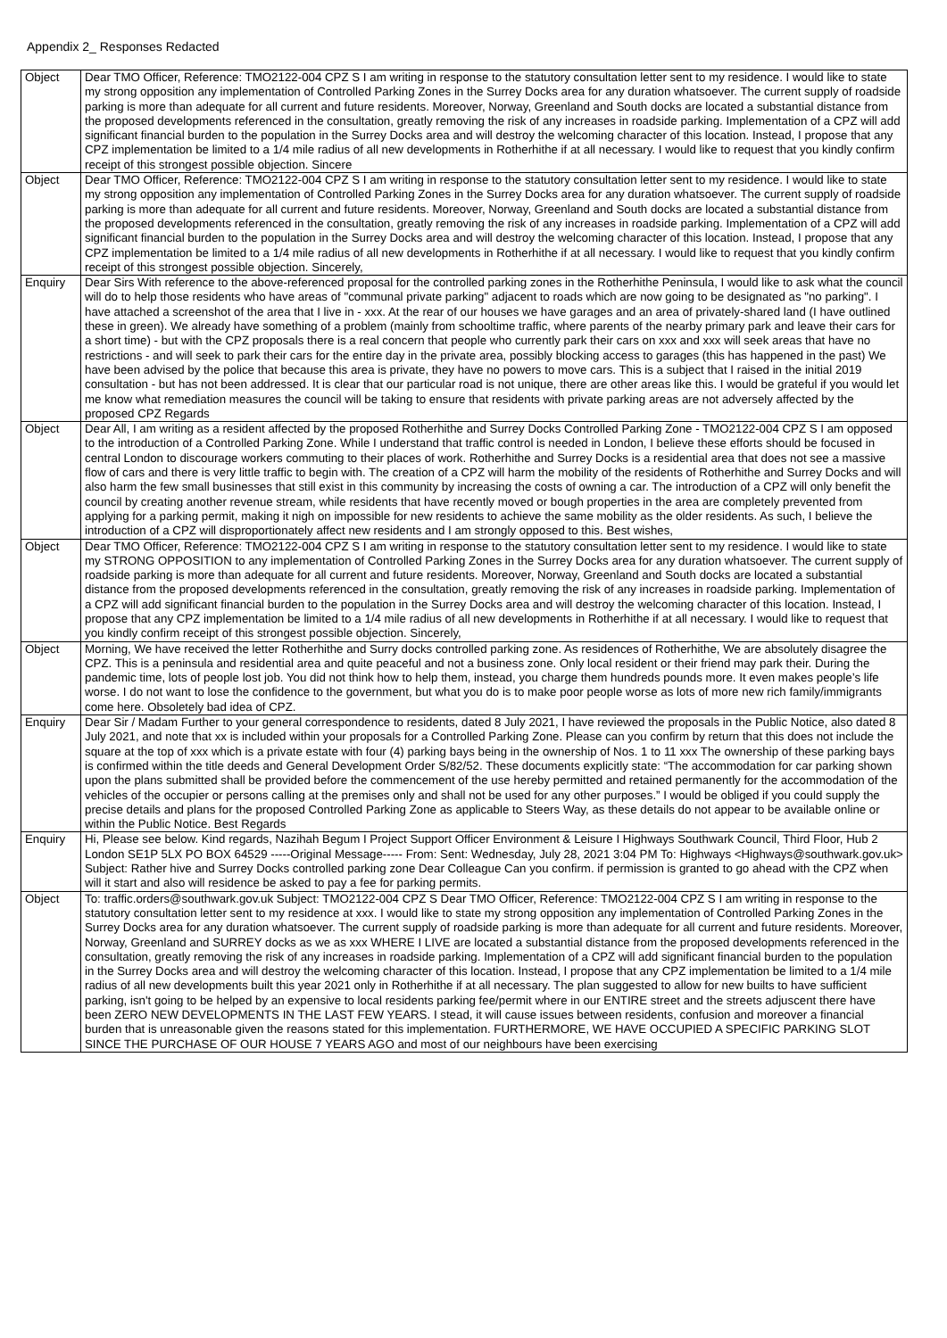Appendix 2_ Responses Redacted
| Object | Dear TMO Officer, Reference: TMO2122-004 CPZ S I am writing in response to the statutory consultation letter sent to my residence. I would like to state my strong opposition any implementation of Controlled Parking Zones in the Surrey Docks area for any duration whatsoever. The current supply of roadside parking is more than adequate for all current and future residents. Moreover, Norway, Greenland and South docks are located a substantial distance from the proposed developments referenced in the consultation, greatly removing the risk of any increases in roadside parking. Implementation of a CPZ will add significant financial burden to the population in the Surrey Docks area and will destroy the welcoming character of this location. Instead, I propose that any CPZ implementation be limited to a 1/4 mile radius of all new developments in Rotherhithe if at all necessary. I would like to request that you kindly confirm receipt of this strongest possible objection. Sincere |
| Object | Dear TMO Officer, Reference: TMO2122-004 CPZ S I am writing in response to the statutory consultation letter sent to my residence. I would like to state my strong opposition any implementation of Controlled Parking Zones in the Surrey Docks area for any duration whatsoever. The current supply of roadside parking is more than adequate for all current and future residents. Moreover, Norway, Greenland and South docks are located a substantial distance from the proposed developments referenced in the consultation, greatly removing the risk of any increases in roadside parking. Implementation of a CPZ will add significant financial burden to the population in the Surrey Docks area and will destroy the welcoming character of this location. Instead, I propose that any CPZ implementation be limited to a 1/4 mile radius of all new developments in Rotherhithe if at all necessary. I would like to request that you kindly confirm receipt of this strongest possible objection. Sincerely, |
| Enquiry | Dear Sirs With reference to the above-referenced proposal for the controlled parking zones in the Rotherhithe Peninsula, I would like to ask what the council will do to help those residents who have areas of "communal private parking" adjacent to roads which are now going to be designated as "no parking". I have attached a screenshot of the area that I live in - xxx. At the rear of our houses we have garages and an area of privately-shared land (I have outlined these in green). We already have something of a problem (mainly from schooltime traffic, where parents of the nearby primary park and leave their cars for a short time) - but with the CPZ proposals there is a real concern that people who currently park their cars on xxx and xxx will seek areas that have no restrictions - and will seek to park their cars for the entire day in the private area, possibly blocking access to garages (this has happened in the past) We have been advised by the police that because this area is private, they have no powers to move cars. This is a subject that I raised in the initial 2019 consultation - but has not been addressed. It is clear that our particular road is not unique, there are other areas like this. I would be grateful if you would let me know what remediation measures the council will be taking to ensure that residents with private parking areas are not adversely affected by the proposed CPZ Regards |
| Object | Dear All, I am writing as a resident affected by the proposed Rotherhithe and Surrey Docks Controlled Parking Zone - TMO2122-004 CPZ S I am opposed to the introduction of a Controlled Parking Zone. While I understand that traffic control is needed in London, I believe these efforts should be focused in central London to discourage workers commuting to their places of work. Rotherhithe and Surrey Docks is a residential area that does not see a massive flow of cars and there is very little traffic to begin with. The creation of a CPZ will harm the mobility of the residents of Rotherhithe and Surrey Docks and will also harm the few small businesses that still exist in this community by increasing the costs of owning a car. The introduction of a CPZ will only benefit the council by creating another revenue stream, while residents that have recently moved or bough properties in the area are completely prevented from applying for a parking permit, making it nigh on impossible for new residents to achieve the same mobility as the older residents. As such, I believe the introduction of a CPZ will disproportionately affect new residents and I am strongly opposed to this. Best wishes, |
| Object | Dear TMO Officer, Reference: TMO2122-004 CPZ S I am writing in response to the statutory consultation letter sent to my residence. I would like to state my STRONG OPPOSITION to any implementation of Controlled Parking Zones in the Surrey Docks area for any duration whatsoever. The current supply of roadside parking is more than adequate for all current and future residents. Moreover, Norway, Greenland and South docks are located a substantial distance from the proposed developments referenced in the consultation, greatly removing the risk of any increases in roadside parking. Implementation of a CPZ will add significant financial burden to the population in the Surrey Docks area and will destroy the welcoming character of this location. Instead, I propose that any CPZ implementation be limited to a 1/4 mile radius of all new developments in Rotherhithe if at all necessary. I would like to request that you kindly confirm receipt of this strongest possible objection. Sincerely, |
| Object | Morning, We have received the letter Rotherhithe and Surry docks controlled parking zone. As residences of Rotherhithe, We are absolutely disagree the CPZ. This is a peninsula and residential area and quite peaceful and not a business zone. Only local resident or their friend may park their. During the pandemic time, lots of people lost job. You did not think how to help them, instead, you charge them hundreds pounds more. It even makes people’s life worse. I do not want to lose the confidence to the government, but what you do is to make poor people worse as lots of more new rich family/immigrants come here. Obsoletely bad idea of CPZ. |
| Enquiry | Dear Sir / Madam Further to your general correspondence to residents, dated 8 July 2021, I have reviewed the proposals in the Public Notice, also dated 8 July 2021, and note that xx is included within your proposals for a Controlled Parking Zone. Please can you confirm by return that this does not include the square at the top of xxx which is a private estate with four (4) parking bays being in the ownership of Nos. 1 to 11 xxx The ownership of these parking bays is confirmed within the title deeds and General Development Order S/82/52. These documents explicitly state: “The accommodation for car parking shown upon the plans submitted shall be provided before the commencement of the use hereby permitted and retained permanently for the accommodation of the vehicles of the occupier or persons calling at the premises only and shall not be used for any other purposes.” I would be obliged if you could supply the precise details and plans for the proposed Controlled Parking Zone as applicable to Steers Way, as these details do not appear to be available online or within the Public Notice. Best Regards |
| Enquiry | Hi, Please see below. Kind regards, Nazihah Begum I Project Support Officer Environment & Leisure I Highways Southwark Council, Third Floor, Hub 2 London SE1P 5LX PO BOX 64529 -----Original Message----- From: Sent: Wednesday, July 28, 2021 3:04 PM To: Highways <Highways@southwark.gov.uk> Subject: Rather hive and Surrey Docks controlled parking zone Dear Colleague Can you confirm. if permission is granted to go ahead with the CPZ when will it start and also will residence be asked to pay a fee for parking permits. |
| Object | To: traffic.orders@southwark.gov.uk Subject: TMO2122-004 CPZ S Dear TMO Officer, Reference: TMO2122-004 CPZ S I am writing in response to the statutory consultation letter sent to my residence at xxx. I would like to state my strong opposition any implementation of Controlled Parking Zones in the Surrey Docks area for any duration whatsoever. The current supply of roadside parking is more than adequate for all current and future residents. Moreover, Norway, Greenland and SURREY docks as we as xxx WHERE I LIVE are located a substantial distance from the proposed developments referenced in the consultation, greatly removing the risk of any increases in roadside parking. Implementation of a CPZ will add significant financial burden to the population in the Surrey Docks area and will destroy the welcoming character of this location. Instead, I propose that any CPZ implementation be limited to a 1/4 mile radius of all new developments built this year 2021 only in Rotherhithe if at all necessary. The plan suggested to allow for new builts to have sufficient parking, isn't going to be helped by an expensive to local residents parking fee/permit where in our ENTIRE street and the streets adjuscent there have been ZERO NEW DEVELOPMENTS IN THE LAST FEW YEARS. I stead, it will cause issues between residents, confusion and moreover a financial burden that is unreasonable given the reasons stated for this implementation. FURTHERMORE, WE HAVE OCCUPIED A SPECIFIC PARKING SLOT SINCE THE PURCHASE OF OUR HOUSE 7 YEARS AGO and most of our neighbours have been exercising |